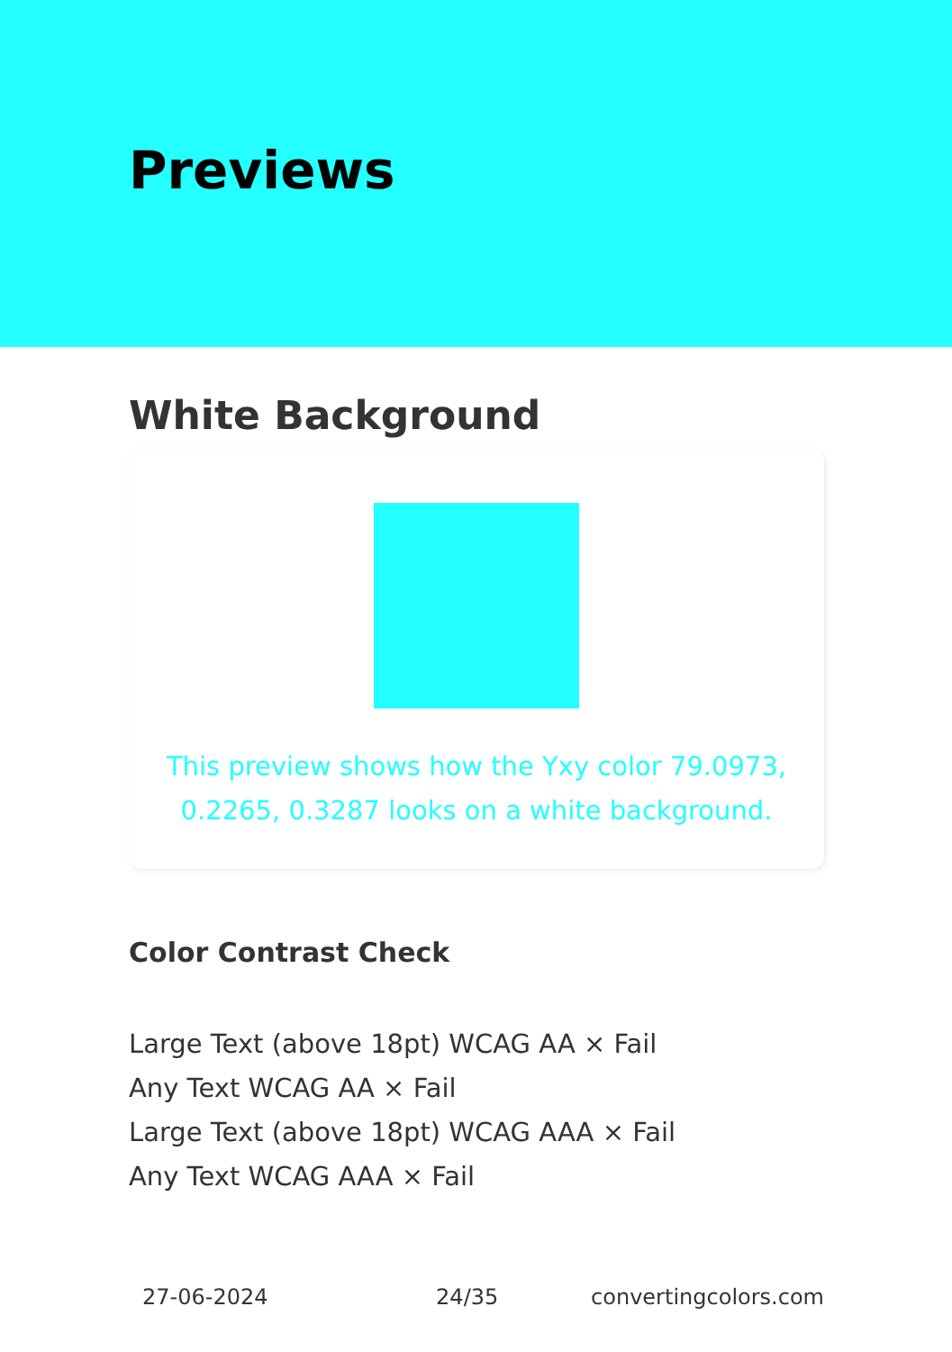Previews
White Background
This preview shows how the Yxy color 79.0973, 0.2265, 0.3287 looks on a white background.
Color Contrast Check
Large Text (above 18pt) WCAG AA × Fail
Any Text WCAG AA × Fail
Large Text (above 18pt) WCAG AAA × Fail
Any Text WCAG AAA × Fail
27-06-2024 24/35 convertingcolors.com